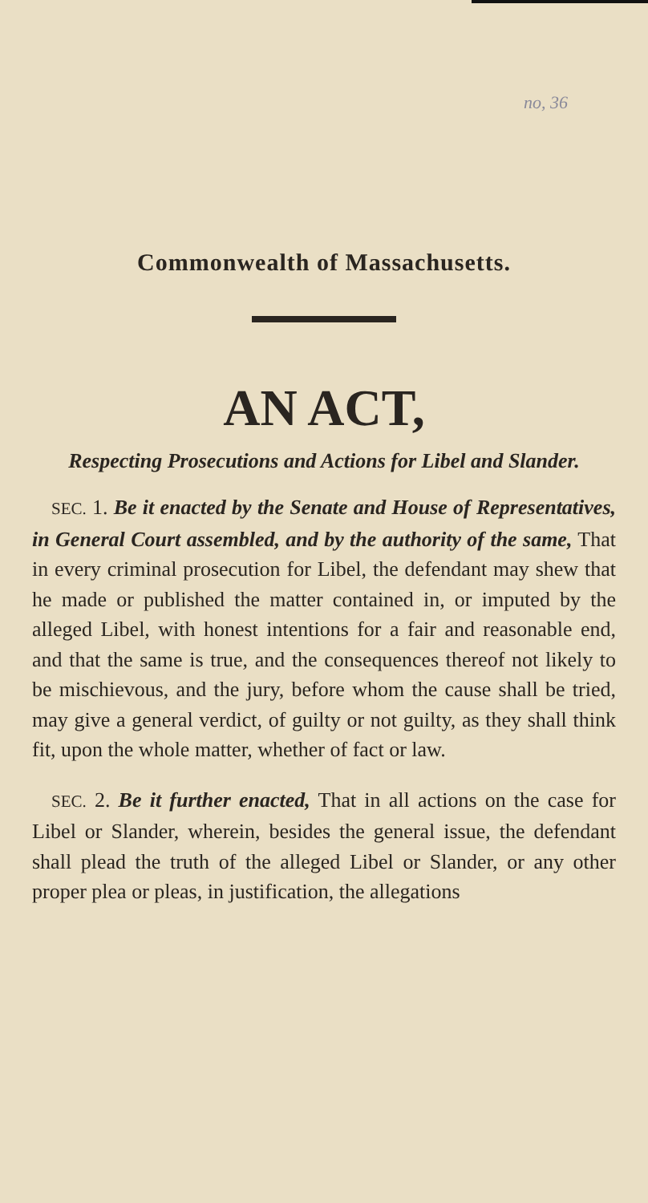no, 36
Commonwealth of Massachusetts.
AN ACT,
Respecting Prosecutions and Actions for Libel and Slander.
SEC. 1. Be it enacted by the Senate and House of Representatives, in General Court assembled, and by the authority of the same, That in every criminal prosecution for Libel, the defendant may shew that he made or published the matter contained in, or imputed by the alleged Libel, with honest intentions for a fair and reasonable end, and that the same is true, and the consequences thereof not likely to be mischievous, and the jury, before whom the cause shall be tried, may give a general verdict, of guilty or not guilty, as they shall think fit, upon the whole matter, whether of fact or law.
SEC. 2. Be it further enacted, That in all actions on the case for Libel or Slander, wherein, besides the general issue, the defendant shall plead the truth of the alleged Libel or Slander, or any other proper plea or pleas, in justification, the allegations